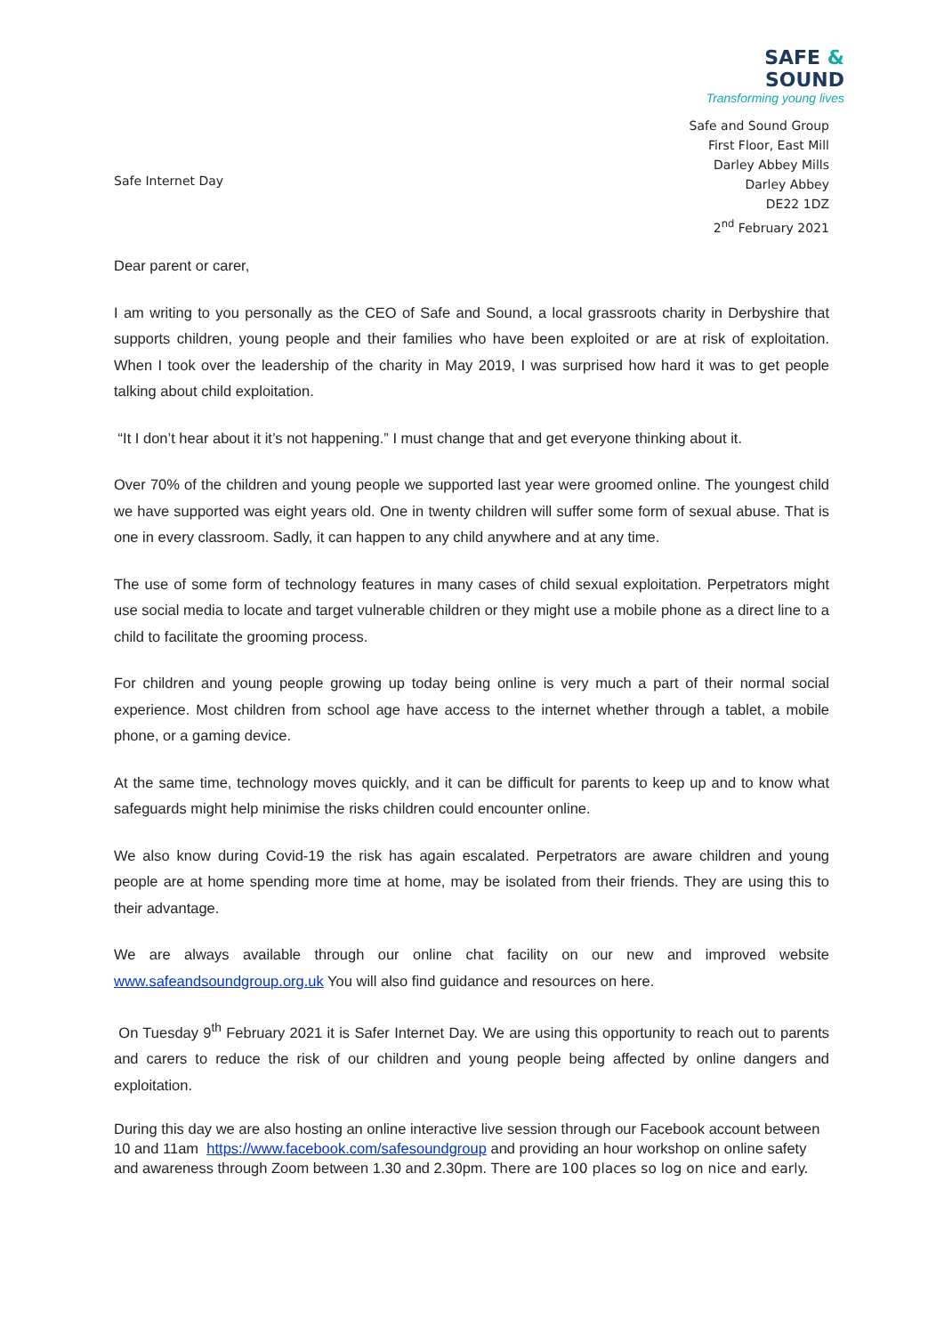SAFE & SOUND
Transforming young lives
Safe and Sound Group
First Floor, East Mill
Darley Abbey Mills
Darley Abbey
DE22 1DZ
2<sup>nd</sup> February 2021
Safe Internet Day
Dear parent or carer,
I am writing to you personally as the CEO of Safe and Sound, a local grassroots charity in Derbyshire that supports children, young people and their families who have been exploited or are at risk of exploitation. When I took over the leadership of the charity in May 2019, I was surprised how hard it was to get people talking about child exploitation.
“It I don’t hear about it it’s not happening.” I must change that and get everyone thinking about it.
Over 70% of the children and young people we supported last year were groomed online. The youngest child we have supported was eight years old. One in twenty children will suffer some form of sexual abuse. That is one in every classroom. Sadly, it can happen to any child anywhere and at any time.
The use of some form of technology features in many cases of child sexual exploitation. Perpetrators might use social media to locate and target vulnerable children or they might use a mobile phone as a direct line to a child to facilitate the grooming process.
For children and young people growing up today being online is very much a part of their normal social experience. Most children from school age have access to the internet whether through a tablet, a mobile phone, or a gaming device.
At the same time, technology moves quickly, and it can be difficult for parents to keep up and to know what safeguards might help minimise the risks children could encounter online.
We also know during Covid-19 the risk has again escalated. Perpetrators are aware children and young people are at home spending more time at home, may be isolated from their friends. They are using this to their advantage.
We are always available through our online chat facility on our new and improved website www.safeandsoundgroup.org.uk You will also find guidance and resources on here.
On Tuesday 9<sup>th</sup> February 2021 it is Safer Internet Day. We are using this opportunity to reach out to parents and carers to reduce the risk of our children and young people being affected by online dangers and exploitation.
During this day we are also hosting an online interactive live session through our Facebook account between 10 and 11am https://www.facebook.com/safesoundgroup and providing an hour workshop on online safety and awareness through Zoom between 1.30 and 2.30pm. There are 100 places so log on nice and early.